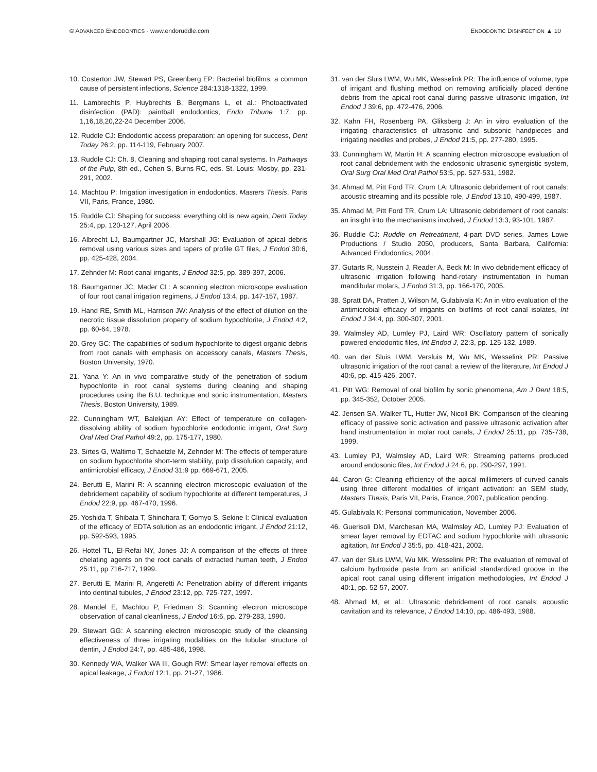© ADVANCED ENDODONTICS - www.endoruddle.com ENDODONTIC DISINFECTION ▲ 10
10. Costerton JW, Stewart PS, Greenberg EP: Bacterial biofilms: a common cause of persistent infections, Science 284:1318-1322, 1999.
11. Lambrechts P, Huybrechts B, Bergmans L, et al.: Photoactivated disinfection (PAD): paintball endodontics, Endo Tribune 1:7, pp. 1,16,18,20,22-24 December 2006.
12. Ruddle CJ: Endodontic access preparation: an opening for success, Dent Today 26:2, pp. 114-119, February 2007.
13. Ruddle CJ: Ch. 8, Cleaning and shaping root canal systems. In Pathways of the Pulp, 8th ed., Cohen S, Burns RC, eds. St. Louis: Mosby, pp. 231-291, 2002.
14. Machtou P: Irrigation investigation in endodontics, Masters Thesis, Paris VII, Paris, France, 1980.
15. Ruddle CJ: Shaping for success: everything old is new again, Dent Today 25:4, pp. 120-127, April 2006.
16. Albrecht LJ, Baumgartner JC, Marshall JG: Evaluation of apical debris removal using various sizes and tapers of profile GT files, J Endod 30:6, pp. 425-428, 2004.
17. Zehnder M: Root canal irrigants, J Endod 32:5, pp. 389-397, 2006.
18. Baumgartner JC, Mader CL: A scanning electron microscope evaluation of four root canal irrigation regimens, J Endod 13:4, pp. 147-157, 1987.
19. Hand RE, Smith ML, Harrison JW: Analysis of the effect of dilution on the necrotic tissue dissolution property of sodium hypochlorite, J Endod 4:2, pp. 60-64, 1978.
20. Grey GC: The capabilities of sodium hypochlorite to digest organic debris from root canals with emphasis on accessory canals, Masters Thesis, Boston University, 1970.
21. Yana Y: An in vivo comparative study of the penetration of sodium hypochlorite in root canal systems during cleaning and shaping procedures using the B.U. technique and sonic instrumentation, Masters Thesis, Boston University, 1989.
22. Cunningham WT, Balekjian AY: Effect of temperature on collagen-dissolving ability of sodium hypochlorite endodontic irrigant, Oral Surg Oral Med Oral Pathol 49:2, pp. 175-177, 1980.
23. Sirtes G, Waltimo T, Schaetzle M, Zehnder M: The effects of temperature on sodium hypochlorite short-term stability, pulp dissolution capacity, and antimicrobial efficacy, J Endod 31:9 pp. 669-671, 2005.
24. Berutti E, Marini R: A scanning electron microscopic evaluation of the debridement capability of sodium hypochlorite at different temperatures, J Endod 22:9, pp. 467-470, 1996.
25. Yoshida T, Shibata T, Shinohara T, Gomyo S, Sekine I: Clinical evaluation of the efficacy of EDTA solution as an endodontic irrigant, J Endod 21:12, pp. 592-593, 1995.
26. Hottel TL, El-Refai NY, Jones JJ: A comparison of the effects of three chelating agents on the root canals of extracted human teeth, J Endod 25:11, pp 716-717, 1999.
27. Berutti E, Marini R, Angeretti A: Penetration ability of different irrigants into dentinal tubules, J Endod 23:12, pp. 725-727, 1997.
28. Mandel E, Machtou P, Friedman S: Scanning electron microscope observation of canal cleanliness, J Endod 16:6, pp. 279-283, 1990.
29. Stewart GG: A scanning electron microscopic study of the cleansing effectiveness of three irrigating modalities on the tubular structure of dentin, J Endod 24:7, pp. 485-486, 1998.
30. Kennedy WA, Walker WA III, Gough RW: Smear layer removal effects on apical leakage, J Endod 12:1, pp. 21-27, 1986.
31. van der Sluis LWM, Wu MK, Wesselink PR: The influence of volume, type of irrigant and flushing method on removing artificially placed dentine debris from the apical root canal during passive ultrasonic irrigation, Int Endod J 39:6, pp. 472-476, 2006.
32. Kahn FH, Rosenberg PA, Gliksberg J: An in vitro evaluation of the irrigating characteristics of ultrasonic and subsonic handpieces and irrigating needles and probes, J Endod 21:5, pp. 277-280, 1995.
33. Cunningham W, Martin H: A scanning electron microscope evaluation of root canal debridement with the endosonic ultrasonic synergistic system, Oral Surg Oral Med Oral Pathol 53:5, pp. 527-531, 1982.
34. Ahmad M, Pitt Ford TR, Crum LA: Ultrasonic debridement of root canals: acoustic streaming and its possible role, J Endod 13:10, 490-499, 1987.
35. Ahmad M, Pitt Ford TR, Crum LA: Ultrasonic debridement of root canals: an insight into the mechanisms involved, J Endod 13:3, 93-101, 1987.
36. Ruddle CJ: Ruddle on Retreatment, 4-part DVD series. James Lowe Productions / Studio 2050, producers, Santa Barbara, California: Advanced Endodontics, 2004.
37. Gutarts R, Nusstein J, Reader A, Beck M: In vivo debridement efficacy of ultrasonic irrigation following hand-rotary instrumentation in human mandibular molars, J Endod 31:3, pp. 166-170, 2005.
38. Spratt DA, Pratten J, Wilson M, Gulabivala K: An in vitro evaluation of the antimicrobial efficacy of irrigants on biofilms of root canal isolates, Int Endod J 34:4, pp. 300-307, 2001.
39. Walmsley AD, Lumley PJ, Laird WR: Oscillatory pattern of sonically powered endodontic files, Int Endod J, 22:3, pp. 125-132, 1989.
40. van der Sluis LWM, Versluis M, Wu MK, Wesselink PR: Passive ultrasonic irrigation of the root canal: a review of the literature, Int Endod J 40:6, pp. 415-426, 2007.
41. Pitt WG: Removal of oral biofilm by sonic phenomena, Am J Dent 18:5, pp. 345-352, October 2005.
42. Jensen SA, Walker TL, Hutter JW, Nicoll BK: Comparison of the cleaning efficacy of passive sonic activation and passive ultrasonic activation after hand instrumentation in molar root canals, J Endod 25:11, pp. 735-738, 1999.
43. Lumley PJ, Walmsley AD, Laird WR: Streaming patterns produced around endosonic files, Int Endod J 24:6, pp. 290-297, 1991.
44. Caron G: Cleaning efficiency of the apical millimeters of curved canals using three different modalities of irrigant activation: an SEM study, Masters Thesis, Paris VII, Paris, France, 2007, publication pending.
45. Gulabivala K: Personal communication, November 2006.
46. Guerisoli DM, Marchesan MA, Walmsley AD, Lumley PJ: Evaluation of smear layer removal by EDTAC and sodium hypochlorite with ultrasonic agitation, Int Endod J 35:5, pp. 418-421, 2002.
47. van der Sluis LWM, Wu MK, Wesselink PR: The evaluation of removal of calcium hydroxide paste from an artificial standardized groove in the apical root canal using different irrigation methodologies, Int Endod J 40:1, pp. 52-57, 2007.
48. Ahmad M, et al.: Ultrasonic debridement of root canals: acoustic cavitation and its relevance, J Endod 14:10, pp. 486-493, 1988.